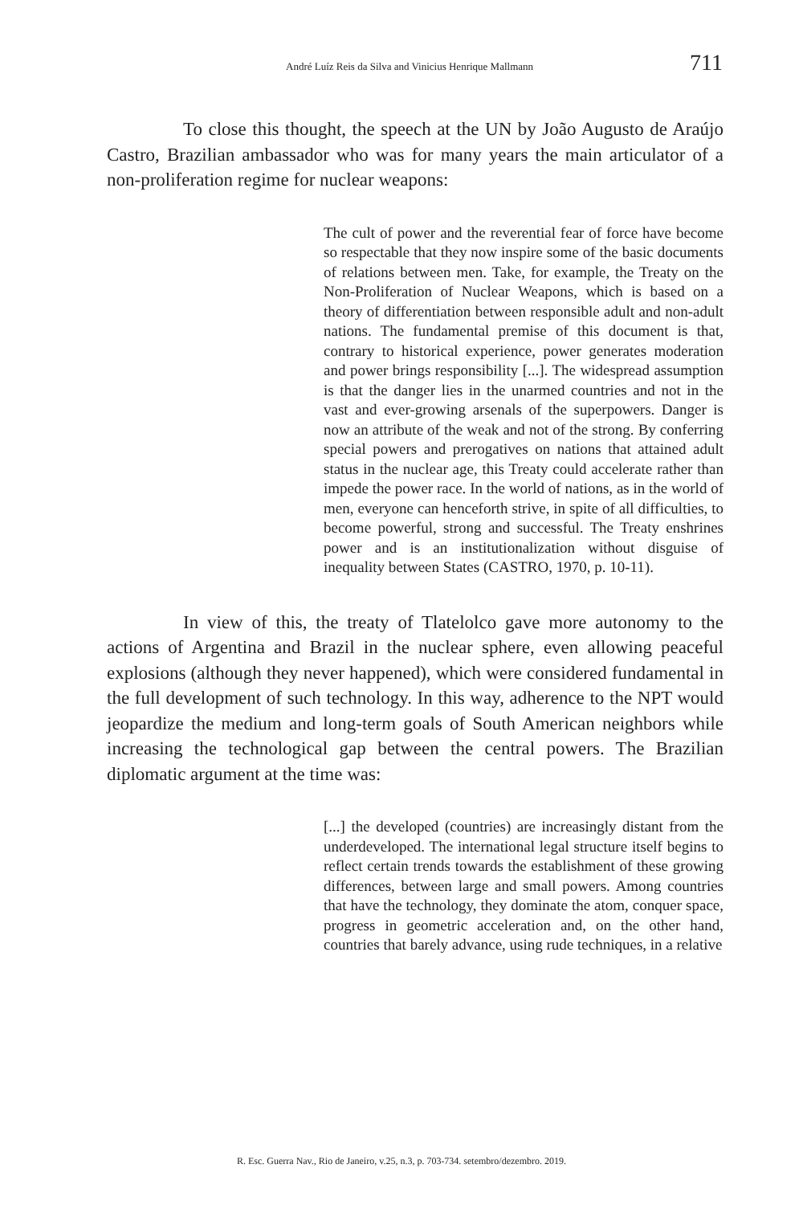André Luíz Reis da Silva and Vinicius Henrique Mallmann 711
To close this thought, the speech at the UN by João Augusto de Araújo Castro, Brazilian ambassador who was for many years the main articulator of a non-proliferation regime for nuclear weapons:
The cult of power and the reverential fear of force have become so respectable that they now inspire some of the basic documents of relations between men. Take, for example, the Treaty on the Non-Proliferation of Nuclear Weapons, which is based on a theory of differentiation between responsible adult and non-adult nations. The fundamental premise of this document is that, contrary to historical experience, power generates moderation and power brings responsibility [...]. The widespread assumption is that the danger lies in the unarmed countries and not in the vast and ever-growing arsenals of the superpowers. Danger is now an attribute of the weak and not of the strong. By conferring special powers and prerogatives on nations that attained adult status in the nuclear age, this Treaty could accelerate rather than impede the power race. In the world of nations, as in the world of men, everyone can henceforth strive, in spite of all difficulties, to become powerful, strong and successful. The Treaty enshrines power and is an institutionalization without disguise of inequality between States (CASTRO, 1970, p. 10-11).
In view of this, the treaty of Tlatelolco gave more autonomy to the actions of Argentina and Brazil in the nuclear sphere, even allowing peaceful explosions (although they never happened), which were considered fundamental in the full development of such technology. In this way, adherence to the NPT would jeopardize the medium and long-term goals of South American neighbors while increasing the technological gap between the central powers. The Brazilian diplomatic argument at the time was:
[...] the developed (countries) are increasingly distant from the underdeveloped. The international legal structure itself begins to reflect certain trends towards the establishment of these growing differences, between large and small powers. Among countries that have the technology, they dominate the atom, conquer space, progress in geometric acceleration and, on the other hand, countries that barely advance, using rude techniques, in a relative
R. Esc. Guerra Nav., Rio de Janeiro, v.25, n.3, p. 703-734. setembro/dezembro. 2019.